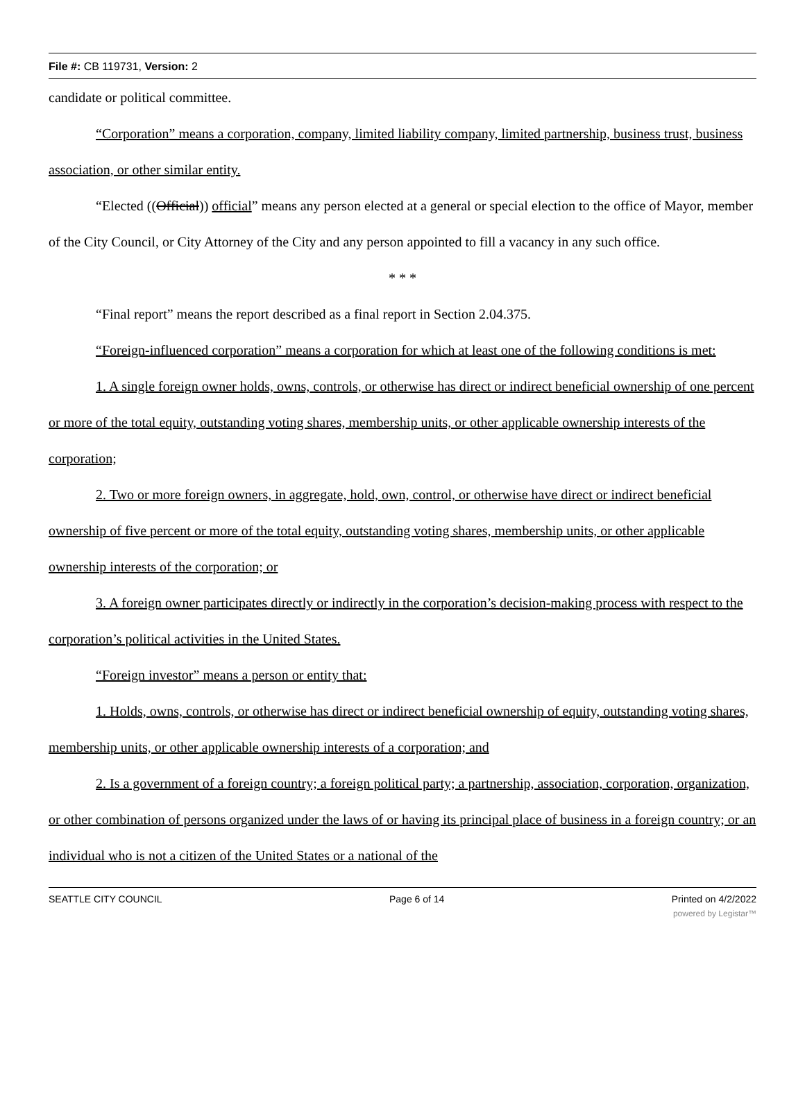File #: CB 119731, Version: 2
candidate or political committee.
“Corporation” means a corporation, company, limited liability company, limited partnership, business trust, business association, or other similar entity.
“Elected ((Official)) official” means any person elected at a general or special election to the office of Mayor, member of the City Council, or City Attorney of the City and any person appointed to fill a vacancy in any such office.
* * *
“Final report” means the report described as a final report in Section 2.04.375.
“Foreign-influenced corporation” means a corporation for which at least one of the following conditions is met:
1. A single foreign owner holds, owns, controls, or otherwise has direct or indirect beneficial ownership of one percent or more of the total equity, outstanding voting shares, membership units, or other applicable ownership interests of the corporation;
2. Two or more foreign owners, in aggregate, hold, own, control, or otherwise have direct or indirect beneficial ownership of five percent or more of the total equity, outstanding voting shares, membership units, or other applicable ownership interests of the corporation; or
3. A foreign owner participates directly or indirectly in the corporation’s decision-making process with respect to the corporation’s political activities in the United States.
“Foreign investor” means a person or entity that:
1. Holds, owns, controls, or otherwise has direct or indirect beneficial ownership of equity, outstanding voting shares, membership units, or other applicable ownership interests of a corporation; and
2. Is a government of a foreign country; a foreign political party; a partnership, association, corporation, organization, or other combination of persons organized under the laws of or having its principal place of business in a foreign country; or an individual who is not a citizen of the United States or a national of the
SEATTLE CITY COUNCIL Page 6 of 14 Printed on 4/2/2022
powered by Legistar™